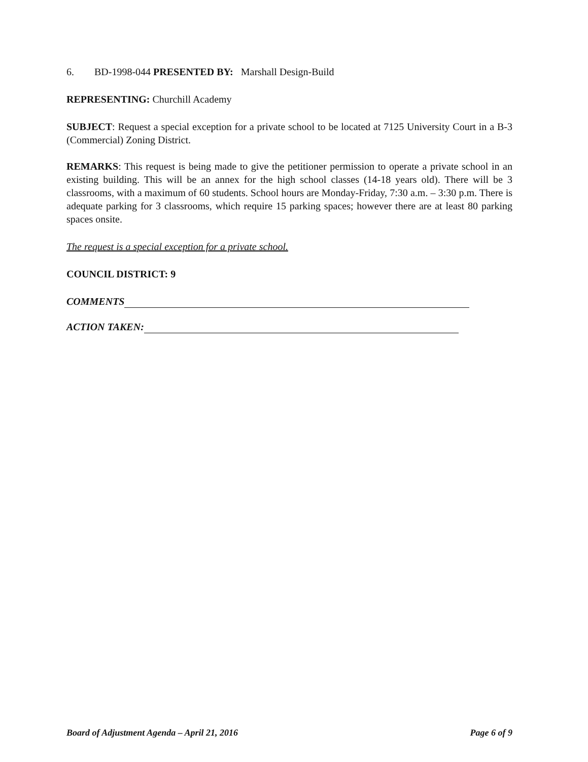6. BD-1998-044 PRESENTED BY: Marshall Design-Build
REPRESENTING: Churchill Academy
SUBJECT: Request a special exception for a private school to be located at 7125 University Court in a B-3 (Commercial) Zoning District.
REMARKS: This request is being made to give the petitioner permission to operate a private school in an existing building. This will be an annex for the high school classes (14-18 years old). There will be 3 classrooms, with a maximum of 60 students. School hours are Monday-Friday, 7:30 a.m. – 3:30 p.m. There is adequate parking for 3 classrooms, which require 15 parking spaces; however there are at least 80 parking spaces onsite.
The request is a special exception for a private school.
COUNCIL DISTRICT: 9
COMMENTS
ACTION TAKEN:
Board of Adjustment Agenda – April 21, 2016 Page 6 of 9